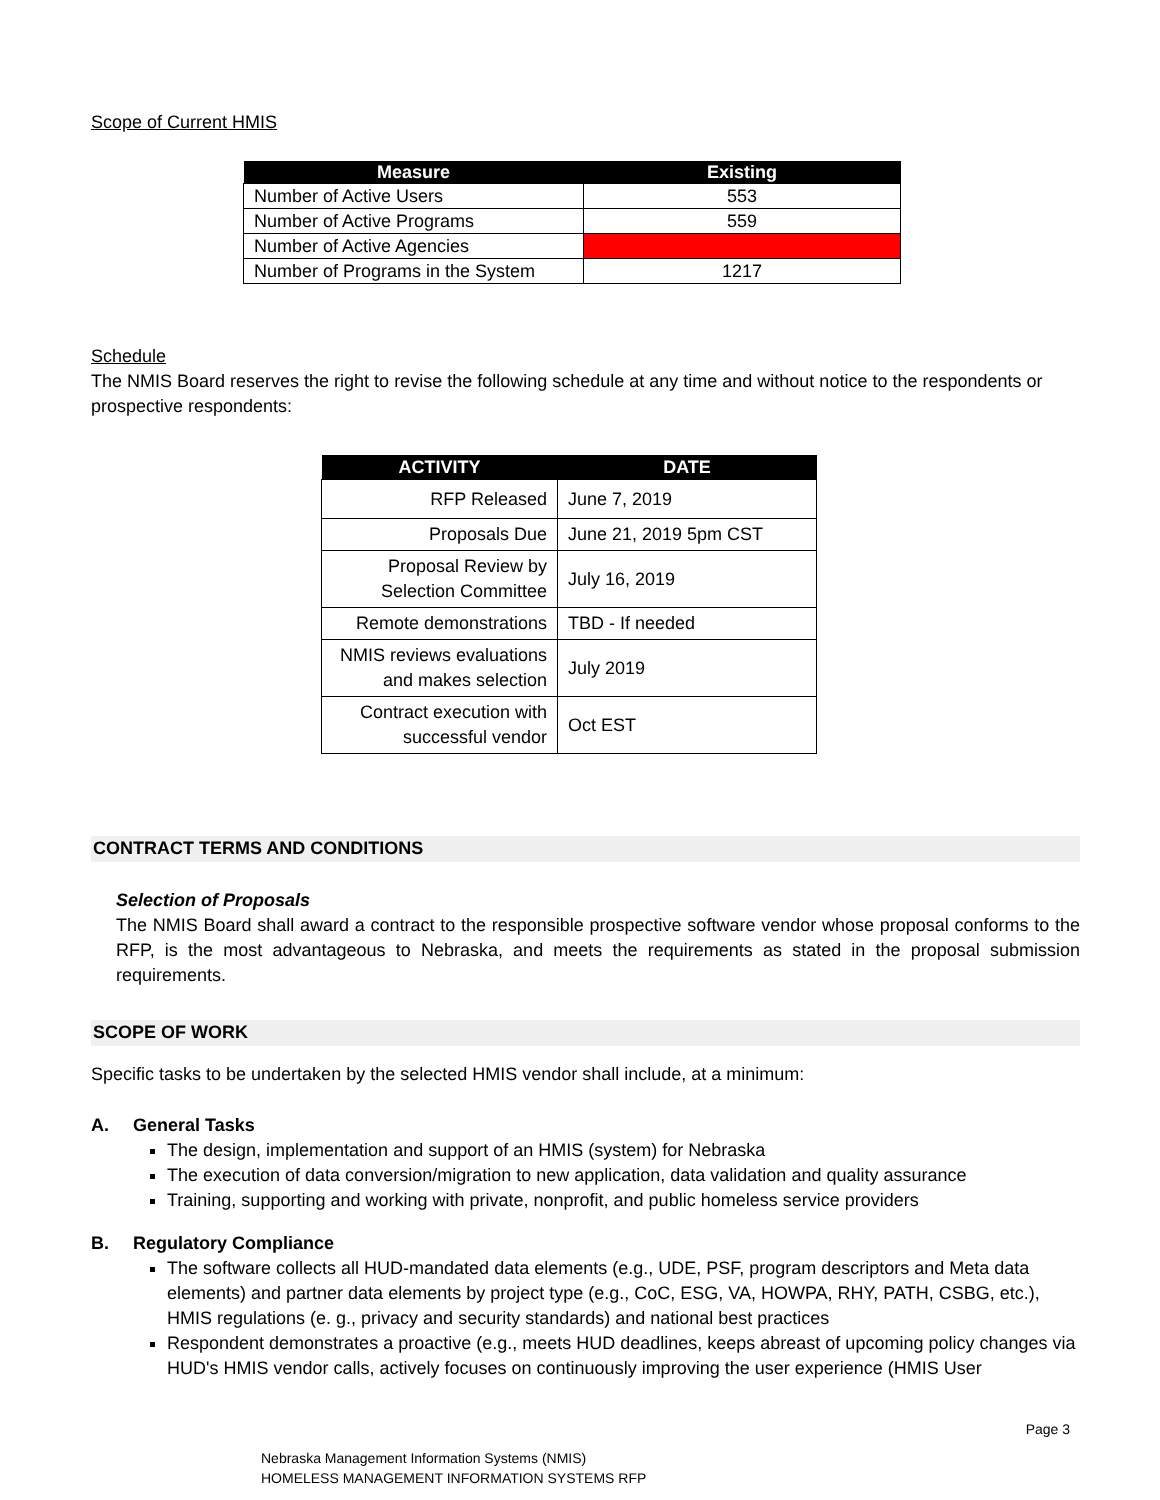Scope of Current HMIS
| Measure | Existing |
| --- | --- |
| Number of Active Users | 553 |
| Number of Active Programs | 559 |
| Number of Active Agencies | |
| Number of Programs in the System | 1217 |
Schedule
The NMIS Board reserves the right to revise the following schedule at any time and without notice to the respondents or prospective respondents:
| ACTIVITY | DATE |
| --- | --- |
| RFP Released | June 7, 2019 |
| Proposals Due | June 21, 2019 5pm CST |
| Proposal Review by Selection Committee | July 16, 2019 |
| Remote demonstrations | TBD - If needed |
| NMIS reviews evaluations and makes selection | July 2019 |
| Contract execution with successful vendor | Oct EST |
CONTRACT TERMS AND CONDITIONS
Selection of Proposals
The NMIS Board shall award a contract to the responsible prospective software vendor whose proposal conforms to the RFP, is the most advantageous to Nebraska, and meets the requirements as stated in the proposal submission requirements.
SCOPE OF WORK
Specific tasks to be undertaken by the selected HMIS vendor shall include, at a minimum:
A. General Tasks
The design, implementation and support of an HMIS (system) for Nebraska
The execution of data conversion/migration to new application, data validation and quality assurance
Training, supporting and working with private, nonprofit, and public homeless service providers
B. Regulatory Compliance
The software collects all HUD-mandated data elements (e.g., UDE, PSF, program descriptors and Meta data elements) and partner data elements by project type (e.g., CoC, ESG, VA, HOWPA, RHY, PATH, CSBG, etc.), HMIS regulations (e. g., privacy and security standards) and national best practices
Respondent demonstrates a proactive (e.g., meets HUD deadlines, keeps abreast of upcoming policy changes via HUD's HMIS vendor calls, actively focuses on continuously improving the user experience (HMIS User
Page 3
Nebraska Management Information Systems (NMIS)
HOMELESS MANAGEMENT INFORMATION SYSTEMS RFP